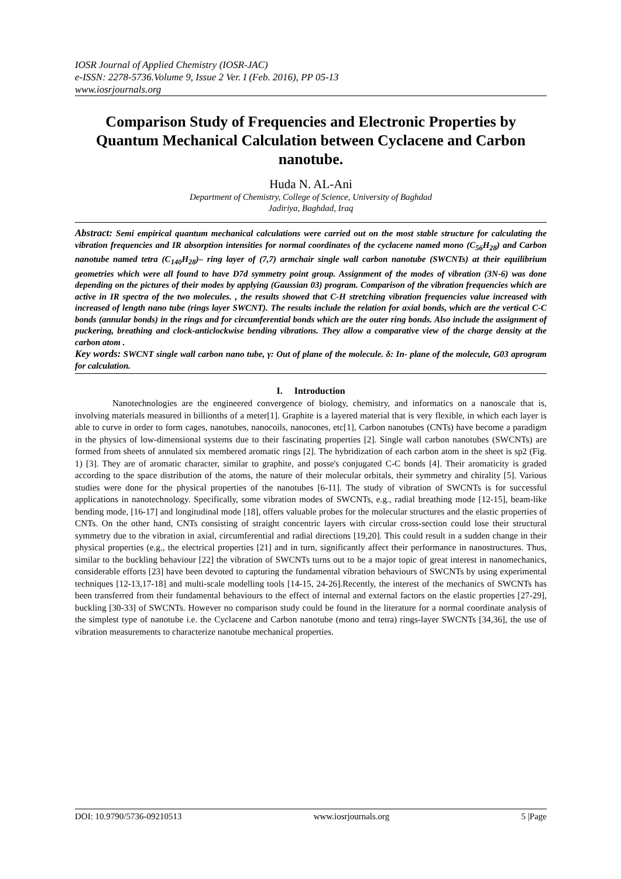IOSR Journal of Applied Chemistry (IOSR-JAC)
e-ISSN: 2278-5736.Volume 9, Issue 2 Ver. I (Feb. 2016), PP 05-13
www.iosrjournals.org
Comparison Study of Frequencies and Electronic Properties by Quantum Mechanical Calculation between Cyclacene and Carbon nanotube.
Huda N. AL-Ani
Department of Chemistry, College of Science, University of Baghdad
Jadiriya, Baghdad, Iraq
Abstract: Semi empirical quantum mechanical calculations were carried out on the most stable structure for calculating the vibration frequencies and IR absorption intensities for normal coordinates of the cyclacene named mono (C<sub>56</sub>H<sub>28</sub>) and Carbon nanotube named tetra (C<sub>140</sub>H<sub>28</sub>)– ring layer of (7,7) armchair single wall carbon nanotube (SWCNTs) at their equilibrium geometries which were all found to have D7d symmetry point group. Assignment of the modes of vibration (3N-6) was done depending on the pictures of their modes by applying (Gaussian 03) program. Comparison of the vibration frequencies which are active in IR spectra of the two molecules. , the results showed that C-H stretching vibration frequencies value increased with increased of length nano tube (rings layer SWCNT). The results include the relation for axial bonds, which are the vertical C-C bonds (annular bonds) in the rings and for circumferential bonds which are the outer ring bonds. Also include the assignment of puckering, breathing and clock-anticlockwise bending vibrations. They allow a comparative view of the charge density at the carbon atom .
Key words: SWCNT single wall carbon nano tube, γ: Out of plane of the molecule. δ: In- plane of the molecule, G03 aprogram for calculation.
I. Introduction
Nanotechnologies are the engineered convergence of biology, chemistry, and informatics on a nanoscale that is, involving materials measured in billionths of a meter[1]. Graphite is a layered material that is very flexible, in which each layer is able to curve in order to form cages, nanotubes, nanocoils, nanocones, etc[1], Carbon nanotubes (CNTs) have become a paradigm in the physics of low-dimensional systems due to their fascinating properties [2]. Single wall carbon nanotubes (SWCNTs) are formed from sheets of annulated six membered aromatic rings [2]. The hybridization of each carbon atom in the sheet is sp2 (Fig. 1) [3]. They are of aromatic character, similar to graphite, and posse's conjugated C-C bonds [4]. Their aromaticity is graded according to the space distribution of the atoms, the nature of their molecular orbitals, their symmetry and chirality [5]. Various studies were done for the physical properties of the nanotubes [6-11]. The study of vibration of SWCNTs is for successful applications in nanotechnology. Specifically, some vibration modes of SWCNTs, e.g., radial breathing mode [12-15], beam-like bending mode, [16-17] and longitudinal mode [18], offers valuable probes for the molecular structures and the elastic properties of CNTs. On the other hand, CNTs consisting of straight concentric layers with circular cross-section could lose their structural symmetry due to the vibration in axial, circumferential and radial directions [19,20]. This could result in a sudden change in their physical properties (e.g., the electrical properties [21] and in turn, significantly affect their performance in nanostructures. Thus, similar to the buckling behaviour [22] the vibration of SWCNTs turns out to be a major topic of great interest in nanomechanics, considerable efforts [23] have been devoted to capturing the fundamental vibration behaviours of SWCNTs by using experimental techniques [12-13,17-18] and multi-scale modelling tools [14-15, 24-26].Recently, the interest of the mechanics of SWCNTs has been transferred from their fundamental behaviours to the effect of internal and external factors on the elastic properties [27-29], buckling [30-33] of SWCNTs. However no comparison study could be found in the literature for a normal coordinate analysis of the simplest type of nanotube i.e. the Cyclacene and Carbon nanotube (mono and tetra) rings-layer SWCNTs [34,36], the use of vibration measurements to characterize nanotube mechanical properties.
DOI: 10.9790/5736-09210513 www.iosrjournals.org 5 |Page